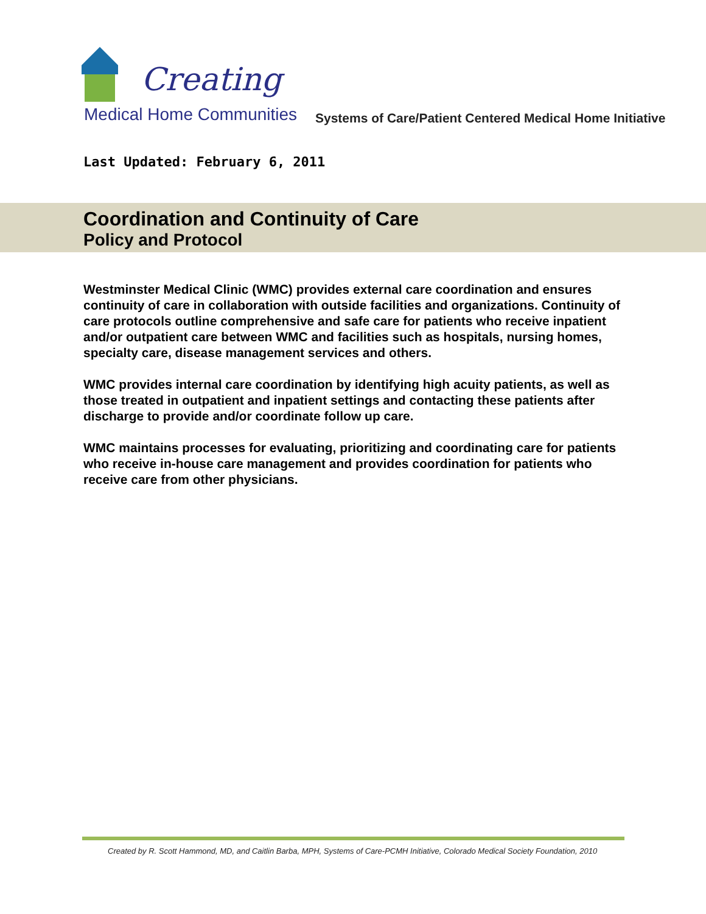Creating
Medical Home Communities
Systems of Care/Patient Centered Medical Home Initiative
Last Updated: February 6, 2011
Coordination and Continuity of Care
Policy and Protocol
Westminster Medical Clinic (WMC) provides external care coordination and ensures continuity of care in collaboration with outside facilities and organizations. Continuity of care protocols outline comprehensive and safe care for patients who receive inpatient and/or outpatient care between WMC and facilities such as hospitals, nursing homes, specialty care, disease management services and others.
WMC provides internal care coordination by identifying high acuity patients, as well as those treated in outpatient and inpatient settings and contacting these patients after discharge to provide and/or coordinate follow up care.
WMC maintains processes for evaluating, prioritizing and coordinating care for patients who receive in-house care management and provides coordination for patients who receive care from other physicians.
Created by R. Scott Hammond, MD, and Caitlin Barba, MPH, Systems of Care-PCMH Initiative, Colorado Medical Society Foundation, 2010